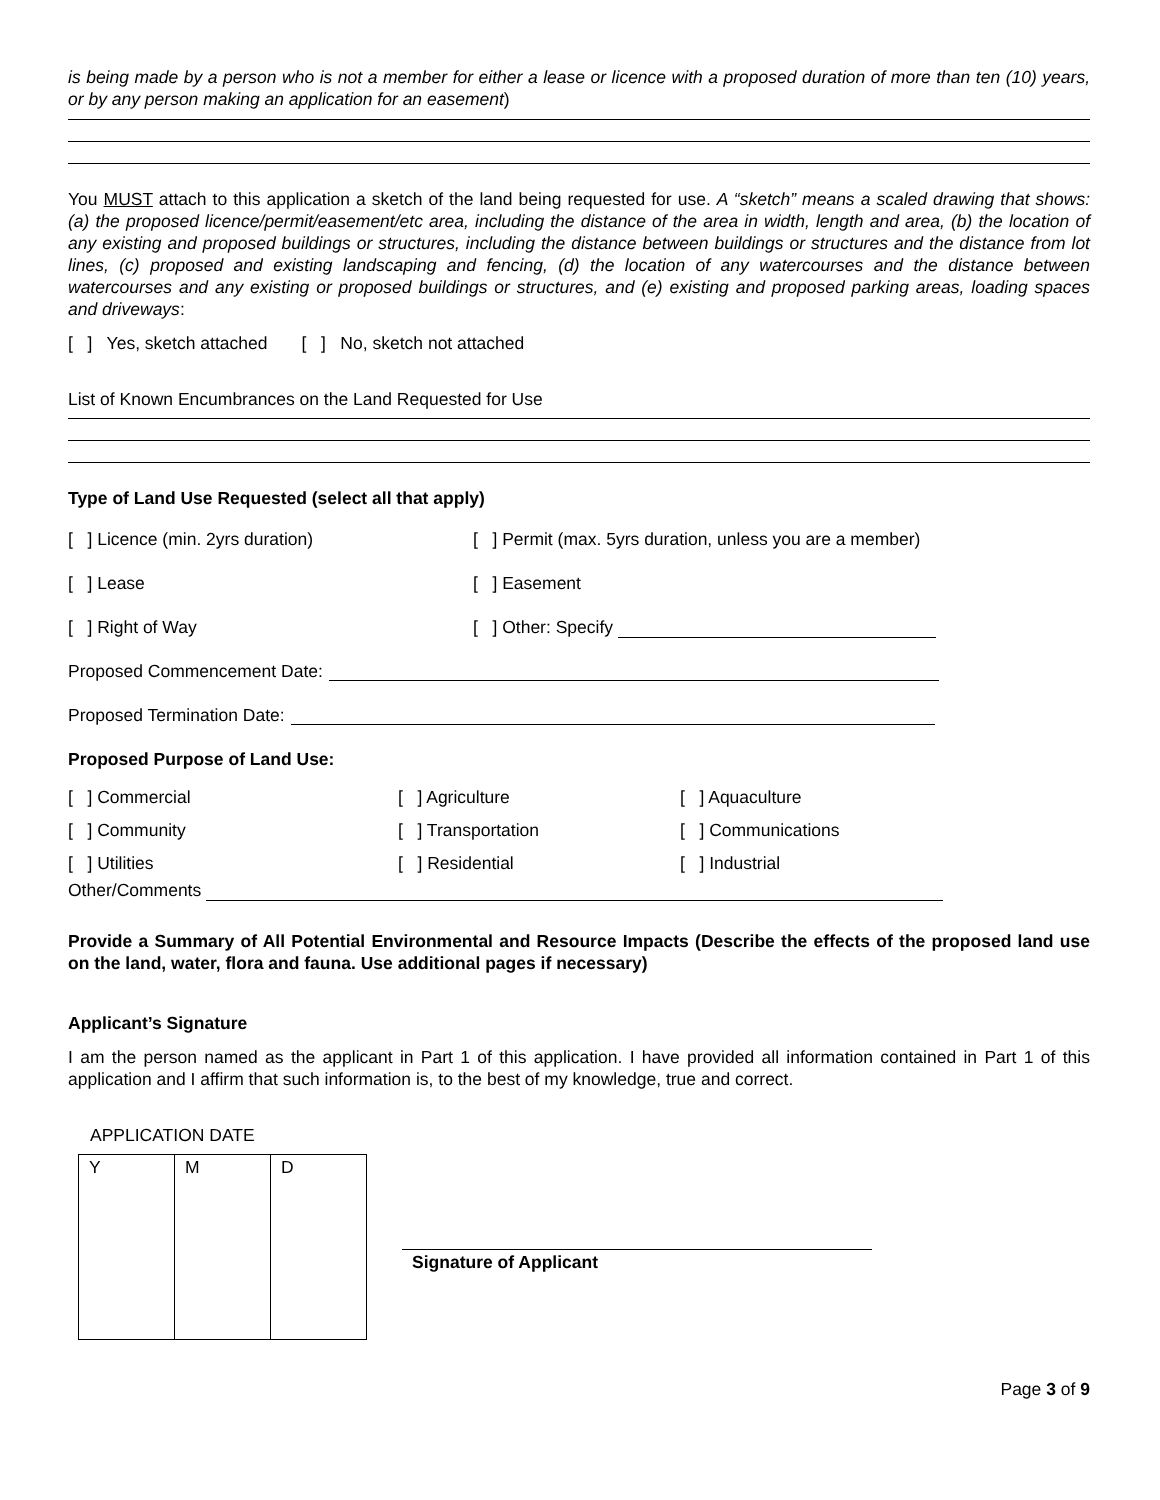is being made by a person who is not a member for either a lease or licence with a proposed duration of more than ten (10) years, or by any person making an application for an easement)
You MUST attach to this application a sketch of the land being requested for use. A “sketch” means a scaled drawing that shows: (a) the proposed licence/permit/easement/etc area, including the distance of the area in width, length and area, (b) the location of any existing and proposed buildings or structures, including the distance between buildings or structures and the distance from lot lines, (c) proposed and existing landscaping and fencing, (d) the location of any watercourses and the distance between watercourses and any existing or proposed buildings or structures, and (e) existing and proposed parking areas, loading spaces and driveways:
[ ] Yes, sketch attached [ ] No, sketch not attached
List of Known Encumbrances on the Land Requested for Use
Type of Land Use Requested (select all that apply)
[ ] Licence (min. 2yrs duration)
[ ] Permit (max. 5yrs duration, unless you are a member)
[ ] Lease [ ] Easement
[ ] Right of Way [ ] Other: Specify
Proposed Commencement Date:
Proposed Termination Date:
Proposed Purpose of Land Use:
[ ] Commercial [ ] Agriculture [ ] Aquaculture
[ ] Community [ ] Transportation [ ] Communications
[ ] Utilities [ ] Residential [ ] Industrial
Other/Comments
Provide a Summary of All Potential Environmental and Resource Impacts (Describe the effects of the proposed land use on the land, water, flora and fauna. Use additional pages if necessary)
Applicant’s Signature
I am the person named as the applicant in Part 1 of this application. I have provided all information contained in Part 1 of this application and I affirm that such information is, to the best of my knowledge, true and correct.
APPLICATION DATE
| Y | M | D |
Signature of Applicant
Page 3 of 9